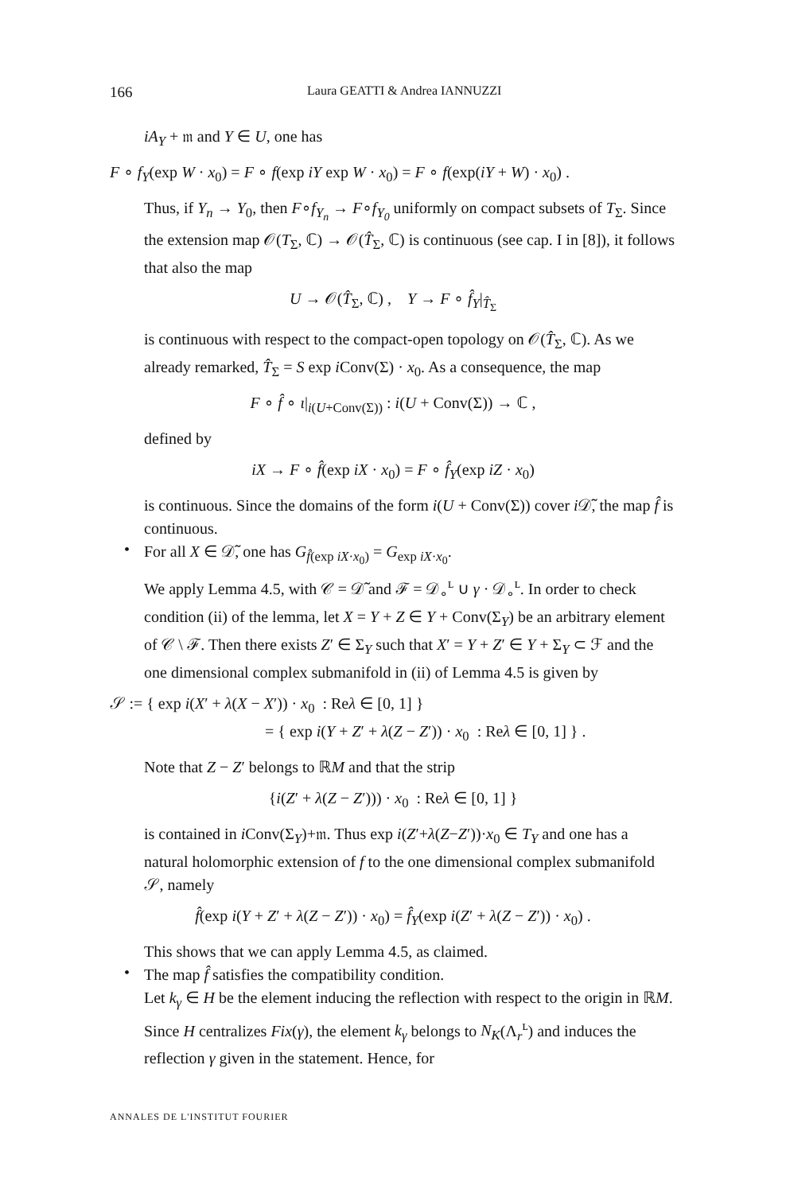166 Laura GEATTI & Andrea IANNUZZI
iA<sub>Y</sub> + 𝔪 and Y ∈ U, one has
F ∘ f<sub>Y</sub>(exp W · x<sub>0</sub>) = F ∘ f(exp iY exp W · x<sub>0</sub>) = F ∘ f(exp(iY + W) · x<sub>0</sub>) .
Thus, if Y<sub>n</sub> → Y<sub>0</sub>, then F∘f<sub>Y<sub>n</sub></sub> → F∘f<sub>Y<sub>0</sub></sub> uniformly on compact subsets of T<sub>Σ</sub>. Since the extension map 𝒪(T<sub>Σ</sub>, ℂ) → 𝒪(T̂<sub>Σ</sub>, ℂ) is continuous (see cap. I in [8]), it follows that also the map
U → 𝒪(T̂<sub>Σ</sub>, ℂ) , Y → F ∘ f̂<sub>Y</sub>|<sub>T̂<sub>Σ</sub></sub>
is continuous with respect to the compact-open topology on 𝒪(T̂<sub>Σ</sub>, ℂ). As we already remarked, T̂<sub>Σ</sub> = S exp i Conv(Σ) · x<sub>0</sub>. As a consequence, the map
F ∘ f̂ ∘ ι|<sub>i(U+Conv(Σ))</sub> : i(U + Conv(Σ)) → ℂ ,
defined by
iX → F ∘ f̂(exp iX · x<sub>0</sub>) = F ∘ f̂<sub>Y</sub>(exp iZ · x<sub>0</sub>)
is continuous. Since the domains of the form i(U + Conv(Σ)) cover i 𝒟̃, the map f̂ is continuous.
•
For all X ∈ 𝒟̃, one has G<sub>f̂(exp iX·x<sub>0</sub>)</sub> = G<sub>exp iX·x<sub>0</sub></sub>.
We apply Lemma 4.5, with 𝒞 = 𝒟̃ and ℱ = 𝒟<sub>∘</sub><sup>ʟ</sup> ∪ γ · 𝒟<sub>∘</sub><sup>ʟ</sup>. In order to check condition (ii) of the lemma, let X = Y + Z ∈ Y + Conv(Σ<sub>Y</sub>) be an arbitrary element of 𝒞 \ ℱ. Then there exists Z′ ∈ Σ<sub>Y</sub> such that X′ = Y + Z′ ∈ Y + Σ<sub>Y</sub> ⊂ ℱ and the one dimensional complex submanifold in (ii) of Lemma 4.5 is given by
𝒮 := { exp i(X′ + λ(X − X′)) · x<sub>0</sub> : Reλ ∈ [0, 1] }
= { exp i(Y + Z′ + λ(Z − Z′)) · x<sub>0</sub> : Reλ ∈ [0, 1] } .
Note that Z − Z′ belongs to ℝM and that the strip
{i(Z′ + λ(Z − Z′))) · x<sub>0</sub> : Reλ ∈ [0, 1] }
is contained in i Conv(Σ<sub>Y</sub>)+𝔪. Thus exp i(Z′+λ(Z−Z′))·x<sub>0</sub> ∈ T<sub>Y</sub> and one has a natural holomorphic extension of f to the one dimensional complex submanifold 𝒮, namely
f̂(exp i(Y + Z′ + λ(Z − Z′)) · x<sub>0</sub>) = f̂<sub>Y</sub>(exp i(Z′ + λ(Z − Z′)) · x<sub>0</sub>) .
This shows that we can apply Lemma 4.5, as claimed.
•
The map f̂ satisfies the compatibility condition.
Let k<sub>γ</sub> ∈ H be the element inducing the reflection with respect to the origin in ℝM. Since H centralizes Fix(γ), the element k<sub>γ</sub> belongs to N<sub>K</sub>(Λ<sub>r</sub><sup>ʟ</sup>) and induces the reflection γ given in the statement. Hence, for
ANNALES DE L'INSTITUT FOURIER